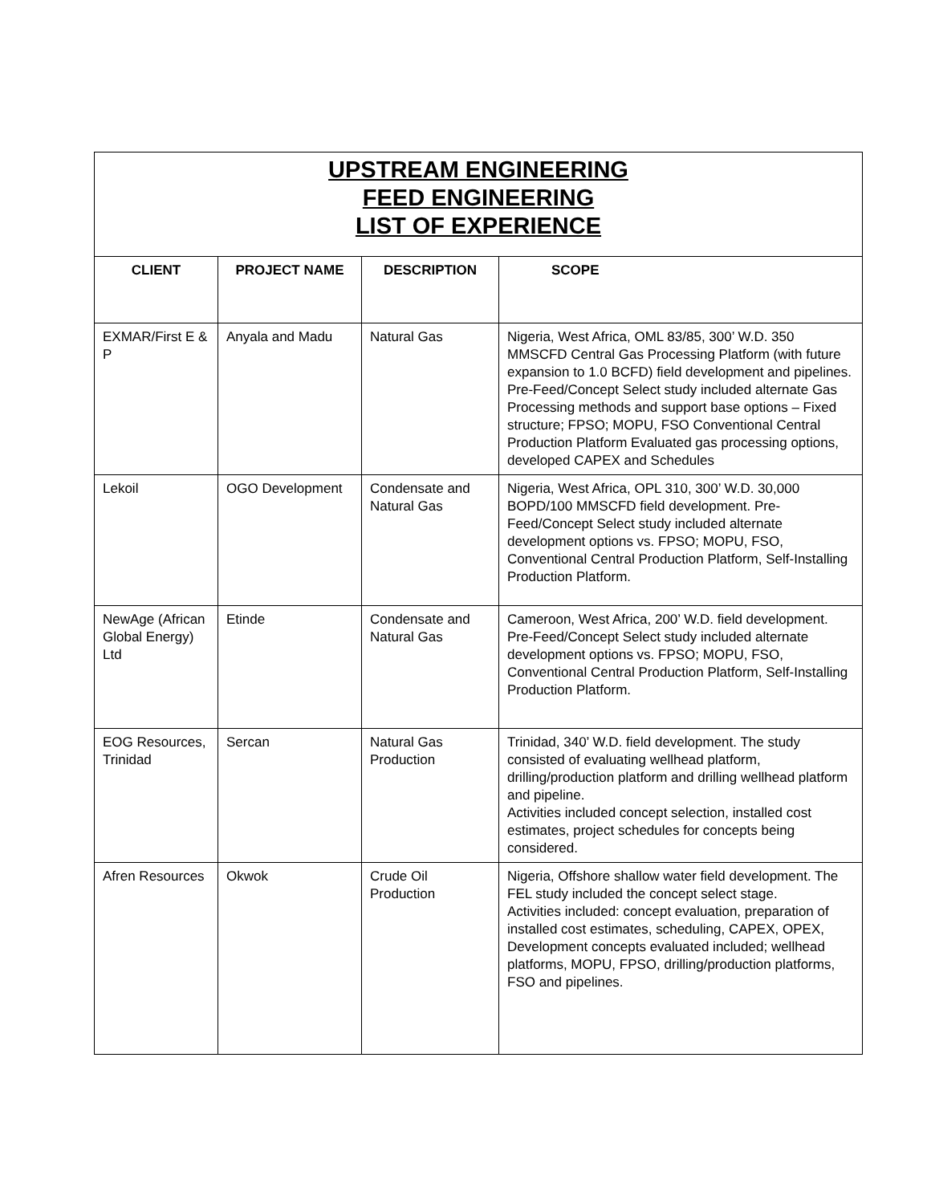| UPSTREAM ENGINEERING FEED ENGINEERING LIST OF EXPERIENCE | | | |
| CLIENT | PROJECT NAME | DESCRIPTION | SCOPE |
| EXMAR/First E & P | Anyala and Madu | Natural Gas | Nigeria, West Africa, OML 83/85, 300’ W.D. 350 MMSCFD Central Gas Processing Platform (with future expansion to 1.0 BCFD) field development and pipelines. Pre-Feed/Concept Select study included alternate Gas Processing methods and support base options – Fixed structure; FPSO; MOPU, FSO Conventional Central Production Platform Evaluated gas processing options, developed CAPEX and Schedules |
| Lekoil | OGO Development | Condensate and Natural Gas | Nigeria, West Africa, OPL 310, 300’ W.D. 30,000 BOPD/100 MMSCFD field development. Pre-Feed/Concept Select study included alternate development options vs. FPSO; MOPU, FSO, Conventional Central Production Platform, Self-Installing Production Platform. |
| NewAge (African Global Energy) Ltd | Etinde | Condensate and Natural Gas | Cameroon, West Africa, 200’ W.D. field development. Pre-Feed/Concept Select study included alternate development options vs. FPSO; MOPU, FSO, Conventional Central Production Platform, Self-Installing Production Platform. |
| EOG Resources, Trinidad | Sercan | Natural Gas Production | Trinidad, 340’ W.D. field development. The study consisted of evaluating wellhead platform, drilling/production platform and drilling wellhead platform and pipeline. Activities included concept selection, installed cost estimates, project schedules for concepts being considered. |
| Afren Resources | Okwok | Crude Oil Production | Nigeria, Offshore shallow water field development. The FEL study included the concept select stage. Activities included: concept evaluation, preparation of installed cost estimates, scheduling, CAPEX, OPEX, Development concepts evaluated included; wellhead platforms, MOPU, FPSO, drilling/production platforms, FSO and pipelines. |